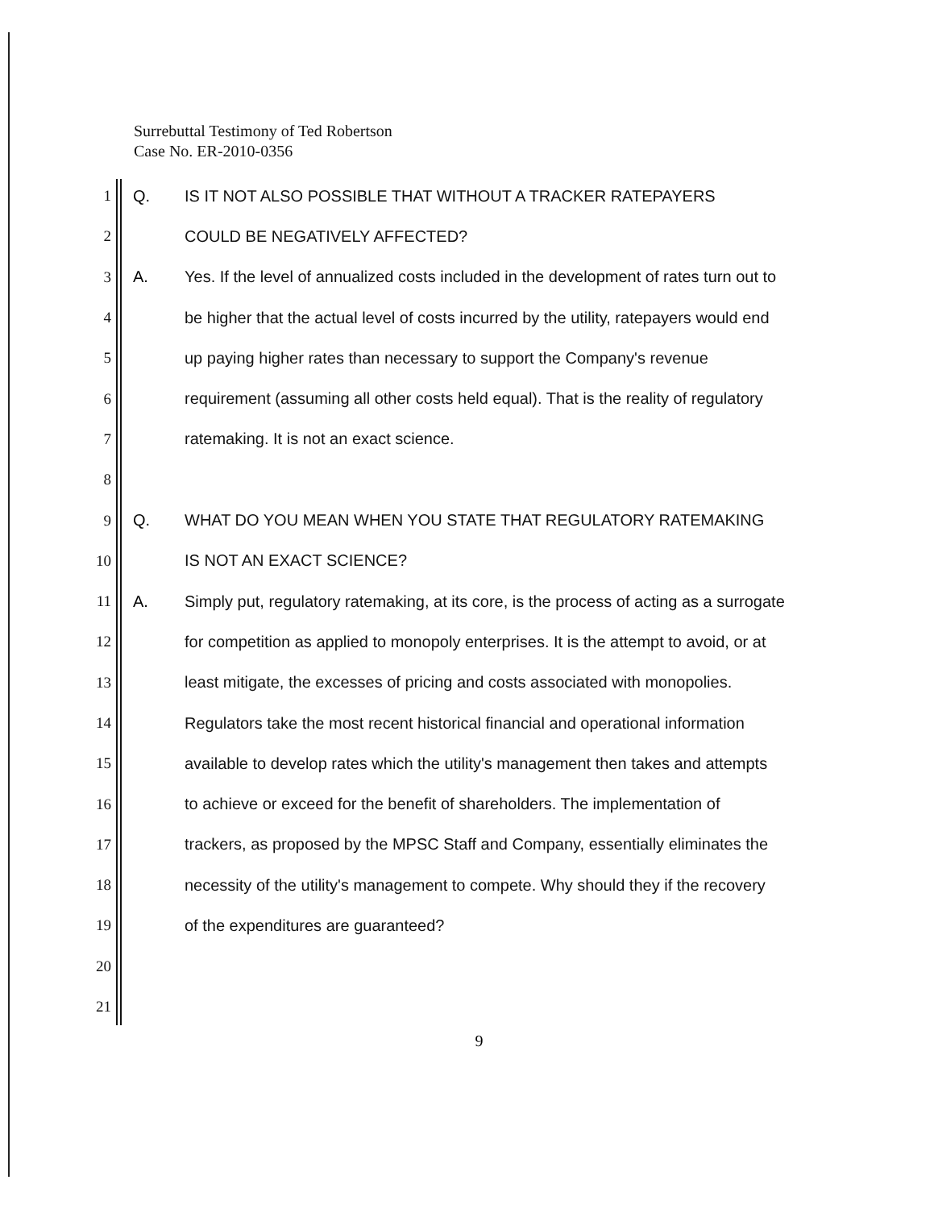Surrebuttal Testimony of Ted Robertson
Case No. ER-2010-0356
1 Q. IS IT NOT ALSO POSSIBLE THAT WITHOUT A TRACKER RATEPAYERS
2 COULD BE NEGATIVELY AFFECTED?
3 A. Yes. If the level of annualized costs included in the development of rates turn out to
4 be higher that the actual level of costs incurred by the utility, ratepayers would end
5 up paying higher rates than necessary to support the Company's revenue
6 requirement (assuming all other costs held equal). That is the reality of regulatory
7 ratemaking. It is not an exact science.
8
9 Q. WHAT DO YOU MEAN WHEN YOU STATE THAT REGULATORY RATEMAKING
10 IS NOT AN EXACT SCIENCE?
11 A. Simply put, regulatory ratemaking, at its core, is the process of acting as a surrogate
12 for competition as applied to monopoly enterprises. It is the attempt to avoid, or at
13 least mitigate, the excesses of pricing and costs associated with monopolies.
14 Regulators take the most recent historical financial and operational information
15 available to develop rates which the utility's management then takes and attempts
16 to achieve or exceed for the benefit of shareholders. The implementation of
17 trackers, as proposed by the MPSC Staff and Company, essentially eliminates the
18 necessity of the utility's management to compete. Why should they if the recovery
19 of the expenditures are guaranteed?
20
21
9